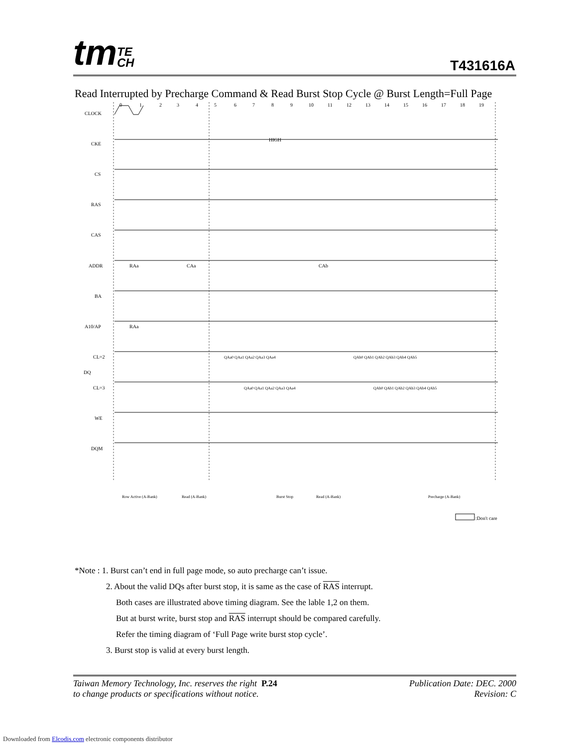tmTE
CH
T431616A
Read Interrupted by Precharge Command & Read Burst Stop Cycle @ Burst Length=Full Page
CLOCK
CKE
CS
RAS
CAS
ADDR
BA
A10/AP
CL=2
DQ
CL=3
WE
DQM
0
1
2
3
4
5
6
7
8
9
10
11
12
13
14
15
16
17
18
19
HIGH
RAa
CAa
CAb
RAa
QAa0 QAa1 QAa2 QAa3 QAa4
QAb0 QAb1 QAb2 QAb3 QAb4 QAb5
QAa0 QAa1 QAa2 QAa3 QAa4
QAb0 QAb1 QAb2 QAb3 QAb4 QAb5
Row Active (A-Bank)
Read (A-Bank)
Burst Stop
Read (A-Bank)
Precharge (A-Bank)
:Don't care
*Note : 1. Burst can’t end in full page mode, so auto precharge can’t issue.
2. About the valid DQs after burst stop, it is same as the case of RAS interrupt.
Both cases are illustrated above timing diagram. See the lable 1,2 on them.
But at burst write, burst stop and RAS interrupt should be compared carefully.
Refer the timing diagram of ‘Full Page write burst stop cycle’.
3. Burst stop is valid at every burst length.
Taiwan Memory Technology, Inc. reserves the right P.24
to change products or specifications without notice.
Publication Date: DEC. 2000
Revision: C
Downloaded from Elcodis.com electronic components distributor